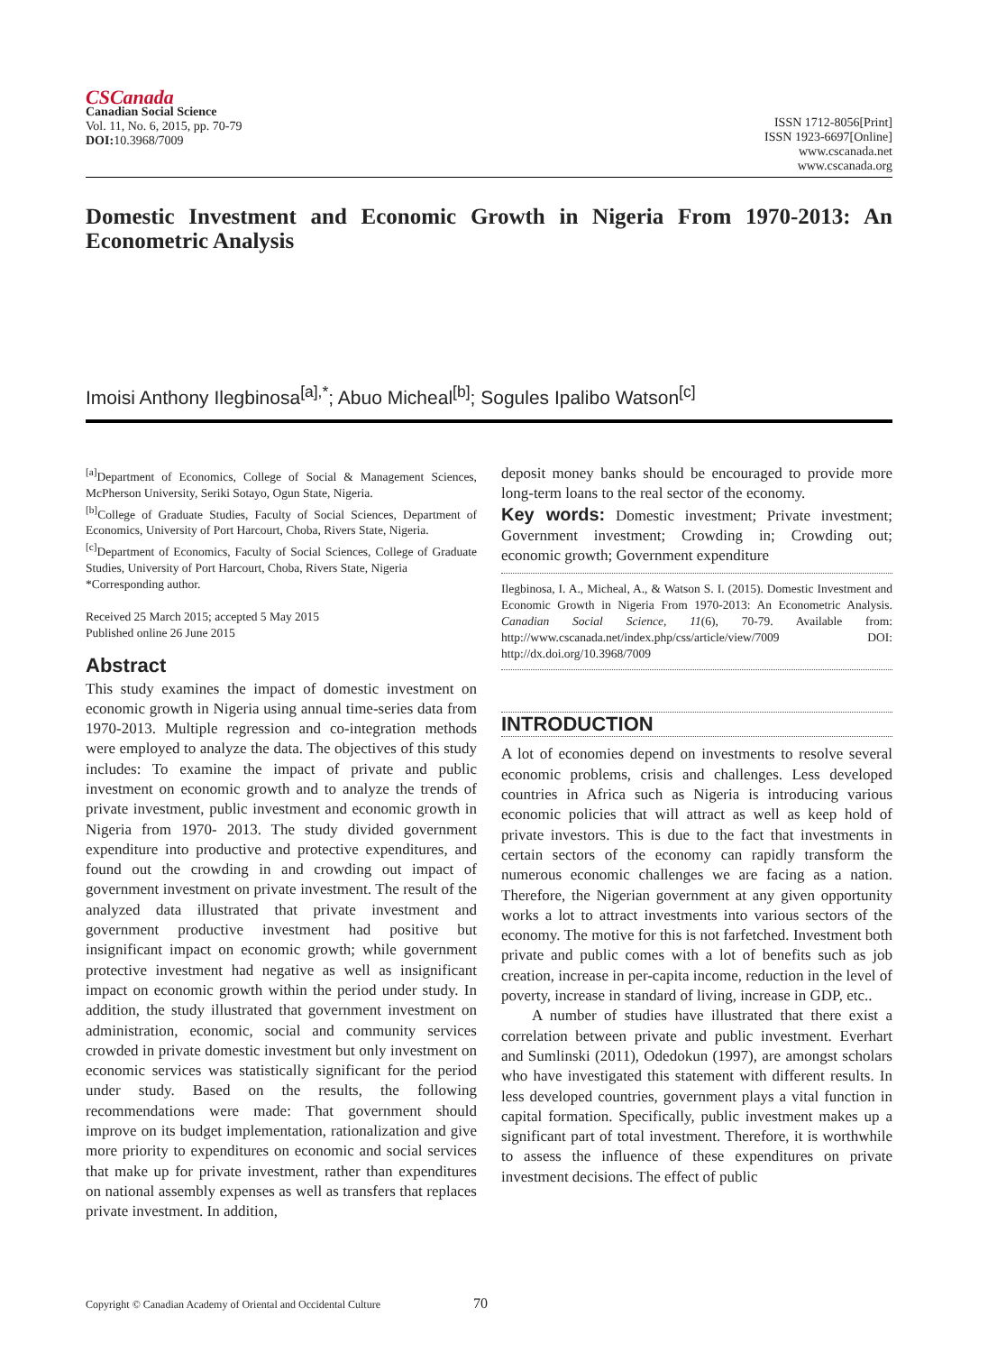CSCanada
Canadian Social Science
Vol. 11, No. 6, 2015, pp. 70-79
DOI: 10.3968/7009
ISSN 1712-8056[Print]
ISSN 1923-6697[Online]
www.cscanada.net
www.cscanada.org
Domestic Investment and Economic Growth in Nigeria From 1970-2013: An Econometric Analysis
Imoisi Anthony Ilegbinosa<sup>[a],*</sup>; Abuo Micheal<sup>[b]</sup>; Sogules Ipalibo Watson<sup>[c]</sup>
<sup>[a]</sup> Department of Economics, College of Social & Management Sciences, McPherson University, Seriki Sotayo, Ogun State, Nigeria.
<sup>[b]</sup> College of Graduate Studies, Faculty of Social Sciences, Department of Economics, University of Port Harcourt, Choba, Rivers State, Nigeria.
<sup>[c]</sup> Department of Economics, Faculty of Social Sciences, College of Graduate Studies, University of Port Harcourt, Choba, Rivers State, Nigeria
*Corresponding author.
Received 25 March 2015; accepted 5 May 2015
Published online 26 June 2015
Abstract
This study examines the impact of domestic investment on economic growth in Nigeria using annual time-series data from 1970-2013. Multiple regression and co-integration methods were employed to analyze the data. The objectives of this study includes: To examine the impact of private and public investment on economic growth and to analyze the trends of private investment, public investment and economic growth in Nigeria from 1970- 2013. The study divided government expenditure into productive and protective expenditures, and found out the crowding in and crowding out impact of government investment on private investment. The result of the analyzed data illustrated that private investment and government productive investment had positive but insignificant impact on economic growth; while government protective investment had negative as well as insignificant impact on economic growth within the period under study. In addition, the study illustrated that government investment on administration, economic, social and community services crowded in private domestic investment but only investment on economic services was statistically significant for the period under study. Based on the results, the following recommendations were made: That government should improve on its budget implementation, rationalization and give more priority to expenditures on economic and social services that make up for private investment, rather than expenditures on national assembly expenses as well as transfers that replaces private investment. In addition,
deposit money banks should be encouraged to provide more long-term loans to the real sector of the economy.
Key words: Domestic investment; Private investment; Government investment; Crowding in; Crowding out; economic growth; Government expenditure
Ilegbinosa, I. A., Micheal, A., & Watson S. I. (2015). Domestic Investment and Economic Growth in Nigeria From 1970-2013: An Econometric Analysis. Canadian Social Science, 11(6), 70-79. Available from: http://www.cscanada.net/index.php/css/article/view/7009 DOI: http://dx.doi.org/10.3968/7009
INTRODUCTION
A lot of economies depend on investments to resolve several economic problems, crisis and challenges. Less developed countries in Africa such as Nigeria is introducing various economic policies that will attract as well as keep hold of private investors. This is due to the fact that investments in certain sectors of the economy can rapidly transform the numerous economic challenges we are facing as a nation. Therefore, the Nigerian government at any given opportunity works a lot to attract investments into various sectors of the economy. The motive for this is not farfetched. Investment both private and public comes with a lot of benefits such as job creation, increase in per-capita income, reduction in the level of poverty, increase in standard of living, increase in GDP, etc..
A number of studies have illustrated that there exist a correlation between private and public investment. Everhart and Sumlinski (2011), Odedokun (1997), are amongst scholars who have investigated this statement with different results. In less developed countries, government plays a vital function in capital formation. Specifically, public investment makes up a significant part of total investment. Therefore, it is worthwhile to assess the influence of these expenditures on private investment decisions. The effect of public
Copyright © Canadian Academy of Oriental and Occidental Culture 70